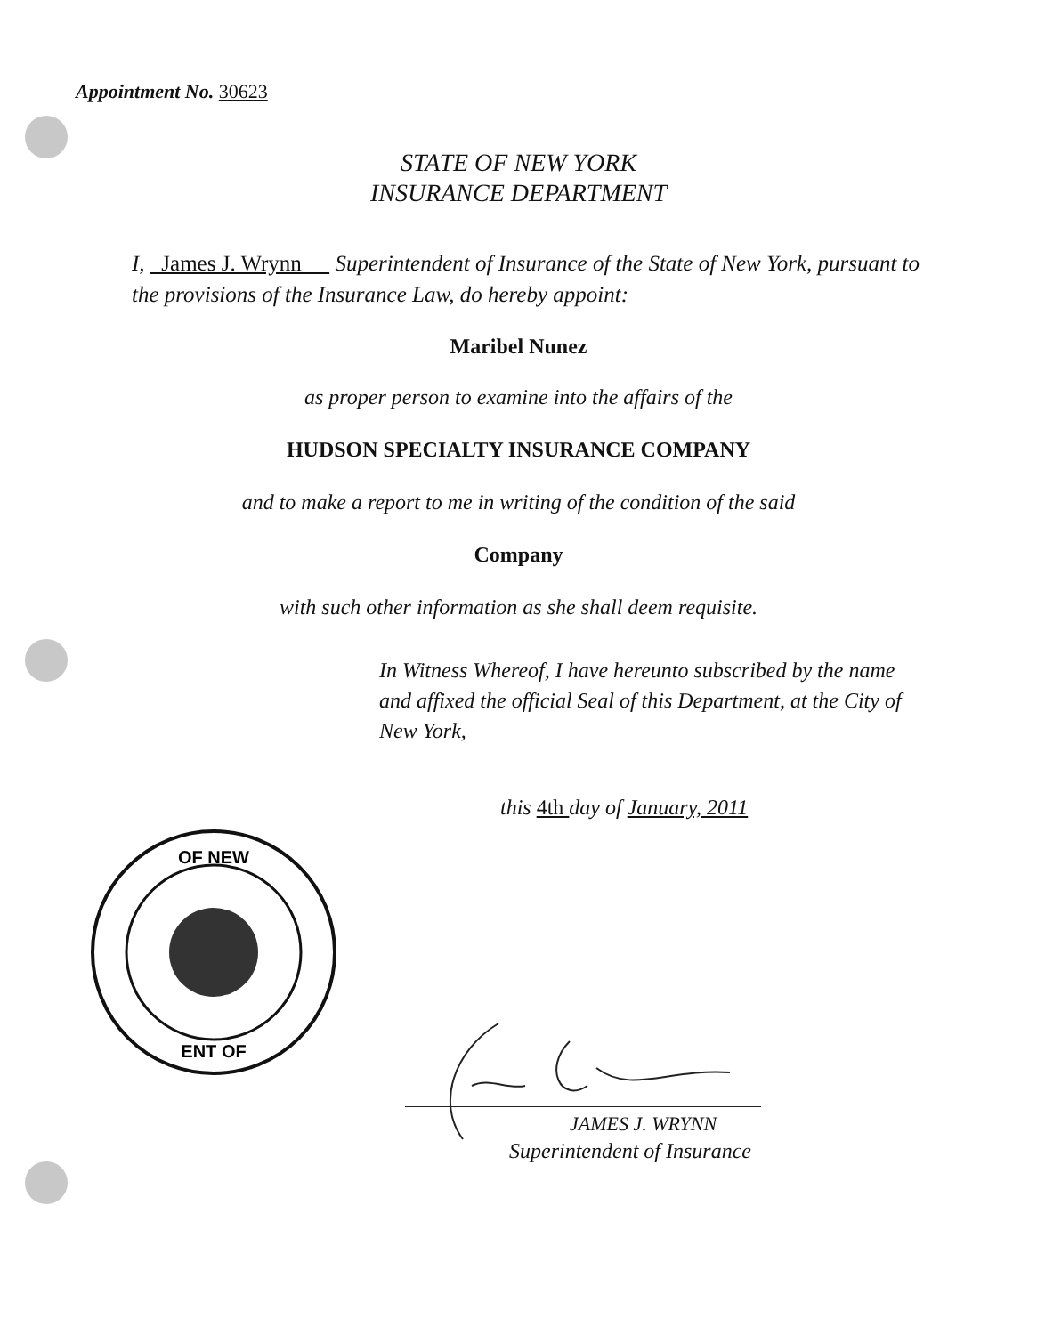Appointment No. 30623
STATE OF NEW YORK
INSURANCE DEPARTMENT
I, James J. Wrynn Superintendent of Insurance of the State of New York, pursuant to the provisions of the Insurance Law, do hereby appoint:
Maribel Nunez
as proper person to examine into the affairs of the
HUDSON SPECIALTY INSURANCE COMPANY
and to make a report to me in writing of the condition of the said
Company
with such other information as she shall deem requisite.
In Witness Whereof, I have hereunto subscribed by the name and affixed the official Seal of this Department, at the City of New York,
this 4th day of January, 2011
OF NEW
ENT OF
JAMES J. WRYNN
Superintendent of Insurance